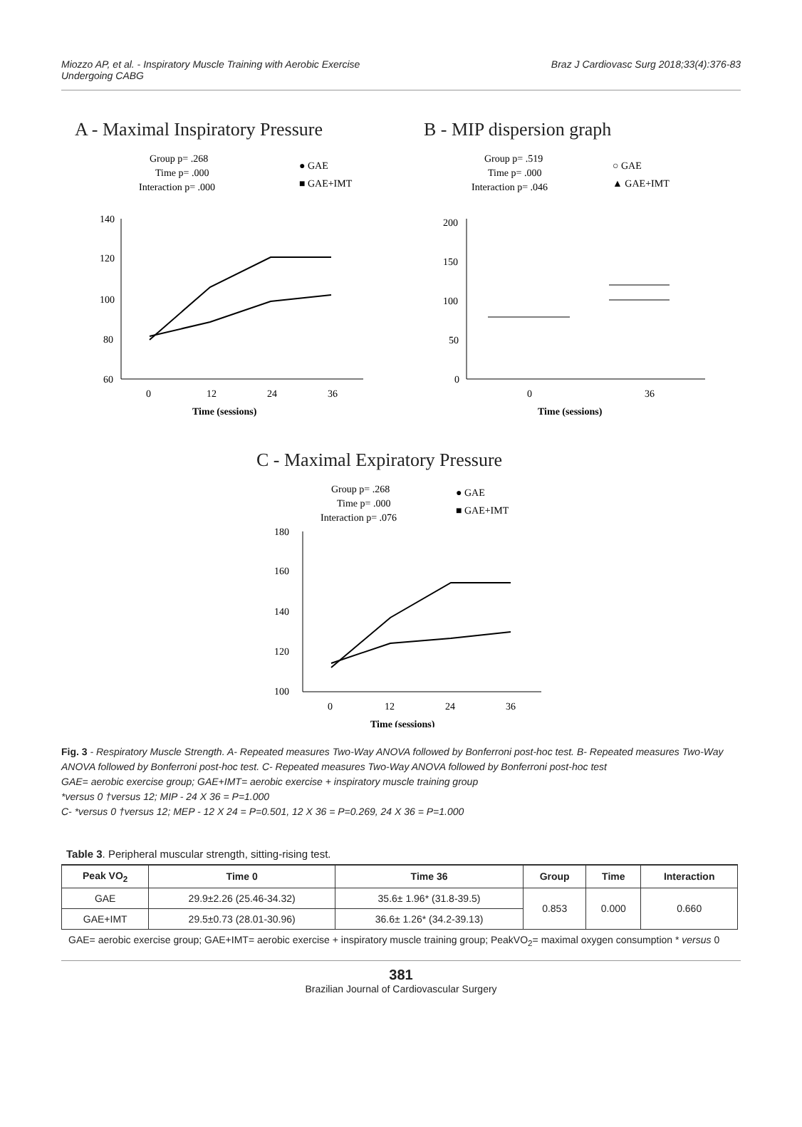Miozzo AP, et al. - Inspiratory Muscle Training with Aerobic Exercise
Undergoing CABG
Braz J Cardiovasc Surg 2018;33(4):376-83
A - Maximal Inspiratory Pressure
Group p= .268
Time p= .000
Interaction p= .000
● GAE
■ GAE+IMT
140
120
100
80
60
0
12
24
36
Time (sessions)
B - MIP dispersion graph
Group p= .519
Time p= .000
Interaction p= .046
○ GAE
▲ GAE+IMT
200
150
100
50
0
0
36
Time (sessions)
C - Maximal Expiratory Pressure
Group p= .268
Time p= .000
Interaction p= .076
● GAE
■ GAE+IMT
180
160
140
120
100
0
12
24
36
Time (sessions)
Fig. 3 - Respiratory Muscle Strength. A- Repeated measures Two-Way ANOVA followed by Bonferroni post-hoc test. B- Repeated measures Two-Way ANOVA followed by Bonferroni post-hoc test. C- Repeated measures Two-Way ANOVA followed by Bonferroni post-hoc test
GAE= aerobic exercise group; GAE+IMT= aerobic exercise + inspiratory muscle training group
*versus 0 †versus 12; MIP - 24 X 36 = P=1.000
C- *versus 0 †versus 12; MEP - 12 X 24 = P=0.501, 12 X 36 = P=0.269, 24 X 36 = P=1.000
Table 3. Peripheral muscular strength, sitting-rising test.
| Peak VO<sub>2</sub> | Time 0 | Time 36 | Group | Time | Interaction |
| --- | --- | --- | --- | --- | --- |
| GAE | 29.9±2.26 (25.46-34.32) | 35.6± 1.96* (31.8-39.5) | 0.853 | 0.000 | 0.660 |
| GAE+IMT | 29.5±0.73 (28.01-30.96) | 36.6± 1.26* (34.2-39.13) | | | |
GAE= aerobic exercise group; GAE+IMT= aerobic exercise + inspiratory muscle training group; PeakVO<sub>2</sub>= maximal oxygen consumption * versus 0
381
Brazilian Journal of Cardiovascular Surgery